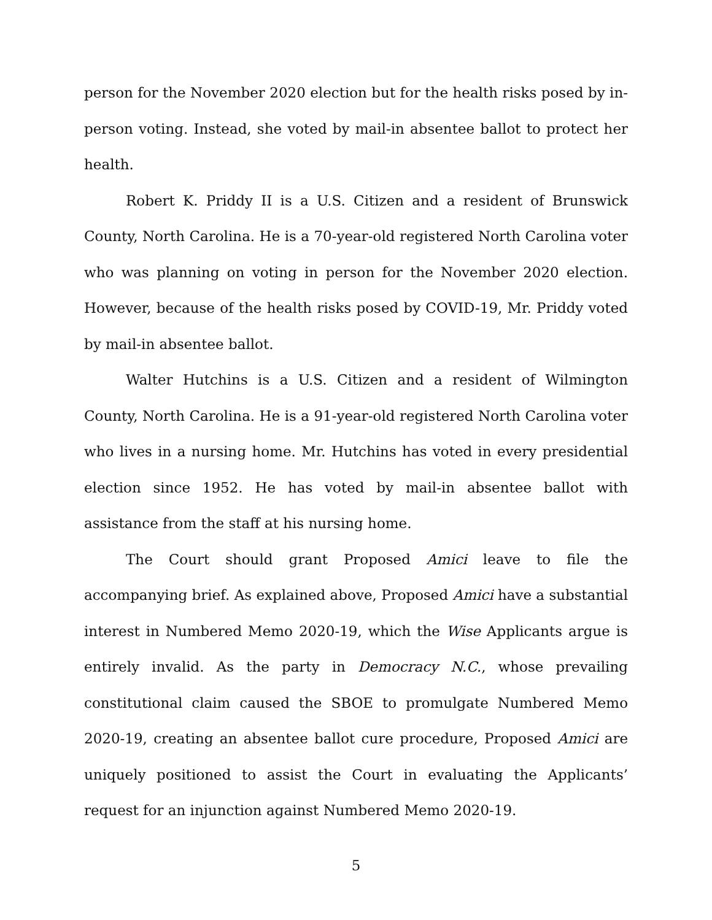person for the November 2020 election but for the health risks posed by in-person voting. Instead, she voted by mail-in absentee ballot to protect her health.
Robert K. Priddy II is a U.S. Citizen and a resident of Brunswick County, North Carolina. He is a 70-year-old registered North Carolina voter who was planning on voting in person for the November 2020 election. However, because of the health risks posed by COVID-19, Mr. Priddy voted by mail-in absentee ballot.
Walter Hutchins is a U.S. Citizen and a resident of Wilmington County, North Carolina. He is a 91-year-old registered North Carolina voter who lives in a nursing home. Mr. Hutchins has voted in every presidential election since 1952. He has voted by mail-in absentee ballot with assistance from the staff at his nursing home.
The Court should grant Proposed Amici leave to file the accompanying brief. As explained above, Proposed Amici have a substantial interest in Numbered Memo 2020-19, which the Wise Applicants argue is entirely invalid. As the party in Democracy N.C., whose prevailing constitutional claim caused the SBOE to promulgate Numbered Memo 2020-19, creating an absentee ballot cure procedure, Proposed Amici are uniquely positioned to assist the Court in evaluating the Applicants’ request for an injunction against Numbered Memo 2020-19.
5